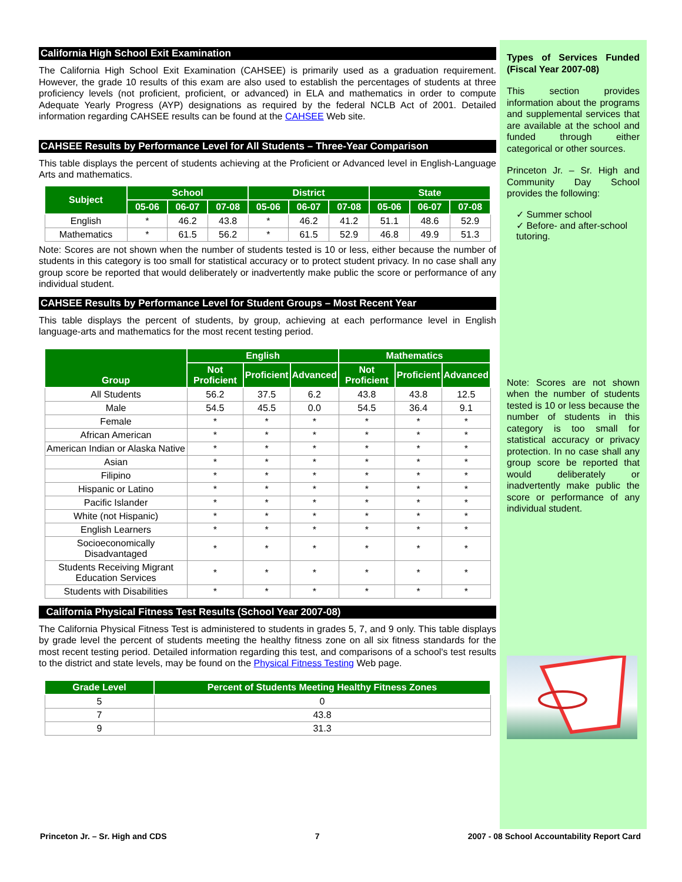California High School Exit Examination
The California High School Exit Examination (CAHSEE) is primarily used as a graduation requirement. However, the grade 10 results of this exam are also used to establish the percentages of students at three proficiency levels (not proficient, proficient, or advanced) in ELA and mathematics in order to compute Adequate Yearly Progress (AYP) designations as required by the federal NCLB Act of 2001. Detailed information regarding CAHSEE results can be found at the CAHSEE Web site.
CAHSEE Results by Performance Level for All Students – Three-Year Comparison
This table displays the percent of students achieving at the Proficient or Advanced level in English-Language Arts and mathematics.
| Subject | School | | | District | | | State | | |
| --- | --- | --- | --- | --- | --- | --- | --- | --- | --- |
| | 05-06 | 06-07 | 07-08 | 05-06 | 06-07 | 07-08 | 05-06 | 06-07 | 07-08 |
| English | * | 46.2 | 43.8 | * | 46.2 | 41.2 | 51.1 | 48.6 | 52.9 |
| Mathematics | * | 61.5 | 56.2 | * | 61.5 | 52.9 | 46.8 | 49.9 | 51.3 |
Note: Scores are not shown when the number of students tested is 10 or less, either because the number of students in this category is too small for statistical accuracy or to protect student privacy. In no case shall any group score be reported that would deliberately or inadvertently make public the score or performance of any individual student.
CAHSEE Results by Performance Level for Student Groups – Most Recent Year
This table displays the percent of students, by group, achieving at each performance level in English language-arts and mathematics for the most recent testing period.
| Group | English | | | Mathematics | | |
| --- | --- | --- | --- | --- | --- | --- |
| | Not Proficient | Proficient | Advanced | Not Proficient | Proficient | Advanced |
| All Students | 56.2 | 37.5 | 6.2 | 43.8 | 43.8 | 12.5 |
| Male | 54.5 | 45.5 | 0.0 | 54.5 | 36.4 | 9.1 |
| Female | * | * | * | * | * | * |
| African American | * | * | * | * | * | * |
| American Indian or Alaska Native | * | * | * | * | * | * |
| Asian | * | * | * | * | * | * |
| Filipino | * | * | * | * | * | * |
| Hispanic or Latino | * | * | * | * | * | * |
| Pacific Islander | * | * | * | * | * | * |
| White (not Hispanic) | * | * | * | * | * | * |
| English Learners | * | * | * | * | * | * |
| Socioeconomically Disadvantaged | * | * | * | * | * | * |
| Students Receiving Migrant Education Services | * | * | * | * | * | * |
| Students with Disabilities | * | * | * | * | * | * |
California Physical Fitness Test Results (School Year 2007-08)
The California Physical Fitness Test is administered to students in grades 5, 7, and 9 only. This table displays by grade level the percent of students meeting the healthy fitness zone on all six fitness standards for the most recent testing period. Detailed information regarding this test, and comparisons of a school's test results to the district and state levels, may be found on the Physical Fitness Testing Web page.
| Grade Level | Percent of Students Meeting Healthy Fitness Zones |
| --- | --- |
| 5 | 0 |
| 7 | 43.8 |
| 9 | 31.3 |
Types of Services Funded (Fiscal Year 2007-08)
This section provides information about the programs and supplemental services that are available at the school and funded through either categorical or other sources.
Princeton Jr. – Sr. High and Community Day School provides the following:
✓ Summer school
✓ Before- and after-school tutoring.
Note: Scores are not shown when the number of students tested is 10 or less because the number of students in this category is too small for statistical accuracy or privacy protection. In no case shall any group score be reported that would deliberately or inadvertently make public the score or performance of any individual student.
Princeton Jr. – Sr. High and CDS 7 2007 - 08 School Accountability Report Card